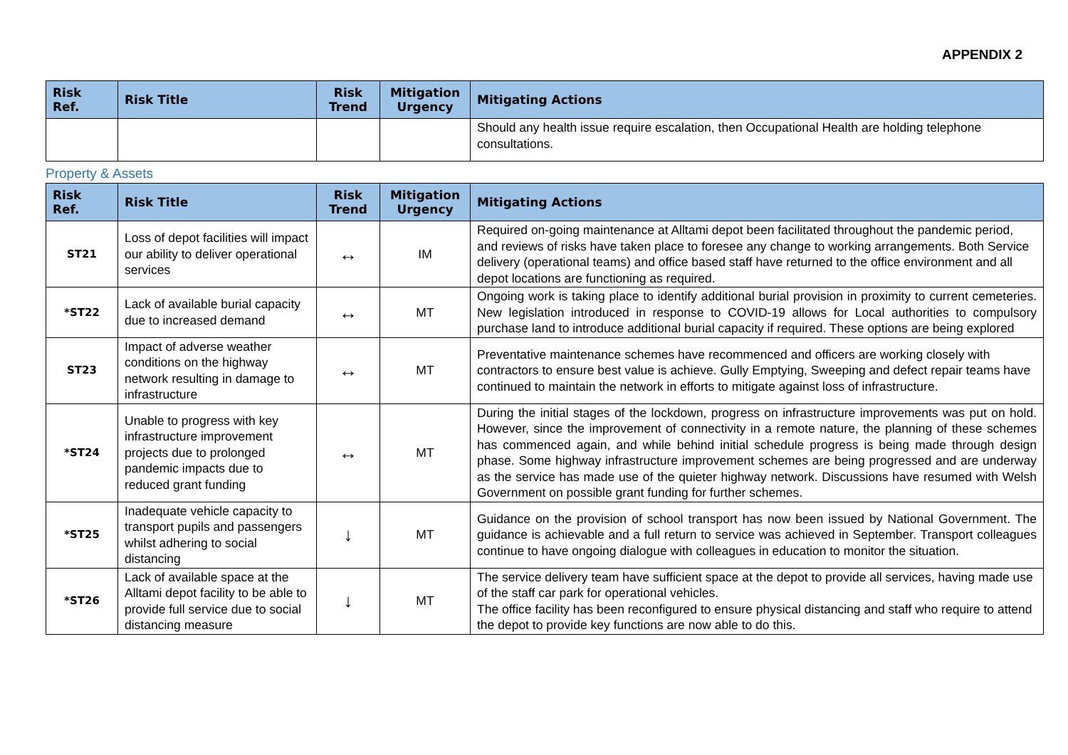APPENDIX 2
| Risk Ref. | Risk Title | Risk Trend | Mitigation Urgency | Mitigating Actions |
| --- | --- | --- | --- | --- |
| | | | | Should any health issue require escalation, then Occupational Health are holding telephone consultations. |
Property & Assets
| Risk Ref. | Risk Title | Risk Trend | Mitigation Urgency | Mitigating Actions |
| --- | --- | --- | --- | --- |
| ST21 | Loss of depot facilities will impact our ability to deliver operational services | ↔ | IM | Required on-going maintenance at Alltami depot been facilitated throughout the pandemic period, and reviews of risks have taken place to foresee any change to working arrangements. Both Service delivery (operational teams) and office based staff have returned to the office environment and all depot locations are functioning as required. |
| *ST22 | Lack of available burial capacity due to increased demand | ↔ | MT | Ongoing work is taking place to identify additional burial provision in proximity to current cemeteries. New legislation introduced in response to COVID-19 allows for Local authorities to compulsory purchase land to introduce additional burial capacity if required. These options are being explored |
| ST23 | Impact of adverse weather conditions on the highway network resulting in damage to infrastructure | ↔ | MT | Preventative maintenance schemes have recommenced and officers are working closely with contractors to ensure best value is achieve. Gully Emptying, Sweeping and defect repair teams have continued to maintain the network in efforts to mitigate against loss of infrastructure. |
| *ST24 | Unable to progress with key infrastructure improvement projects due to prolonged pandemic impacts due to reduced grant funding | ↔ | MT | During the initial stages of the lockdown, progress on infrastructure improvements was put on hold. However, since the improvement of connectivity in a remote nature, the planning of these schemes has commenced again, and while behind initial schedule progress is being made through design phase. Some highway infrastructure improvement schemes are being progressed and are underway as the service has made use of the quieter highway network. Discussions have resumed with Welsh Government on possible grant funding for further schemes. |
| *ST25 | Inadequate vehicle capacity to transport pupils and passengers whilst adhering to social distancing | ↓ | MT | Guidance on the provision of school transport has now been issued by National Government. The guidance is achievable and a full return to service was achieved in September. Transport colleagues continue to have ongoing dialogue with colleagues in education to monitor the situation. |
| *ST26 | Lack of available space at the Alltami depot facility to be able to provide full service due to social distancing measure | ↓ | MT | The service delivery team have sufficient space at the depot to provide all services, having made use of the staff car park for operational vehicles. The office facility has been reconfigured to ensure physical distancing and staff who require to attend the depot to provide key functions are now able to do this. |